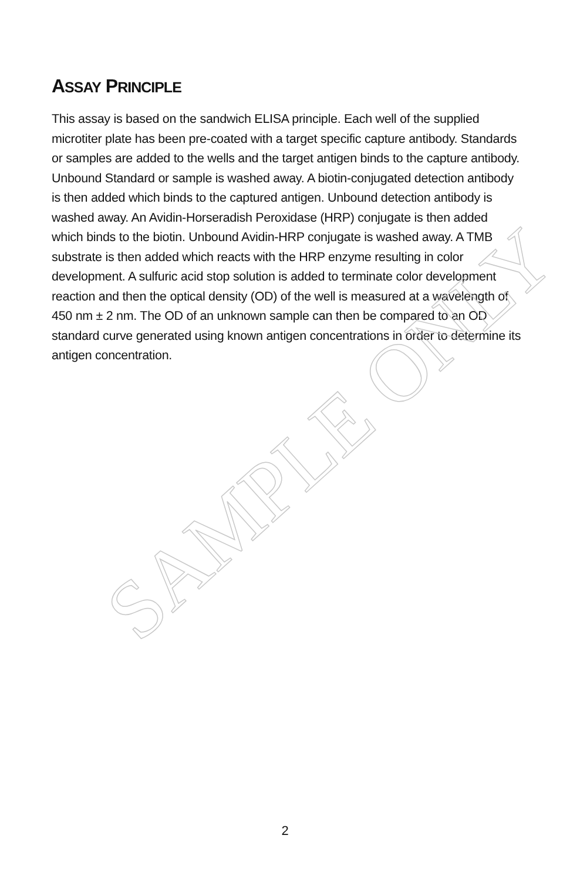ASSAY PRINCIPLE
This assay is based on the sandwich ELISA principle. Each well of the supplied microtiter plate has been pre-coated with a target specific capture antibody. Standards or samples are added to the wells and the target antigen binds to the capture antibody. Unbound Standard or sample is washed away. A biotin-conjugated detection antibody is then added which binds to the captured antigen. Unbound detection antibody is washed away. An Avidin-Horseradish Peroxidase (HRP) conjugate is then added which binds to the biotin. Unbound Avidin-HRP conjugate is washed away. A TMB substrate is then added which reacts with the HRP enzyme resulting in color development. A sulfuric acid stop solution is added to terminate color development reaction and then the optical density (OD) of the well is measured at a wavelength of 450 nm ± 2 nm. The OD of an unknown sample can then be compared to an OD standard curve generated using known antigen concentrations in order to determine its antigen concentration.
2
SAMPLE ONLY